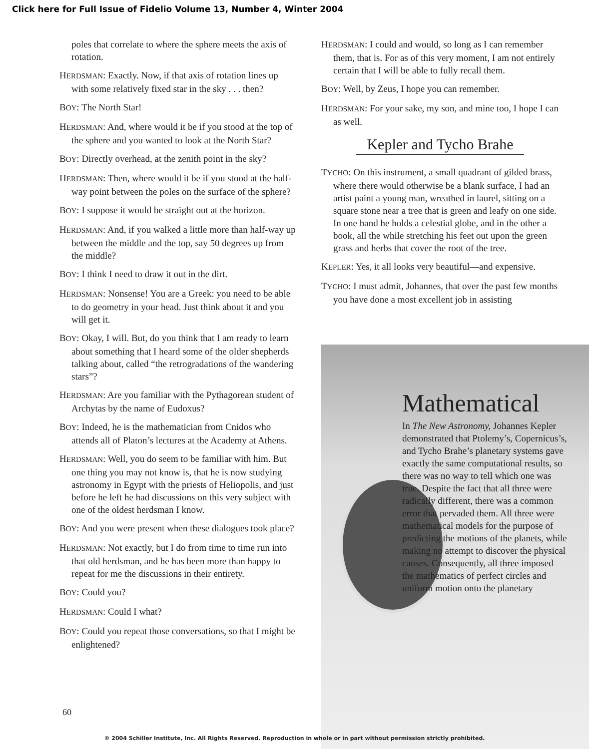Click here for Full Issue of Fidelio Volume 13, Number 4, Winter 2004
poles that correlate to where the sphere meets the axis of rotation.
HERDSMAN: Exactly. Now, if that axis of rotation lines up with some relatively fixed star in the sky . . . then?
BOY: The North Star!
HERDSMAN: And, where would it be if you stood at the top of the sphere and you wanted to look at the North Star?
BOY: Directly overhead, at the zenith point in the sky?
HERDSMAN: Then, where would it be if you stood at the half-way point between the poles on the surface of the sphere?
BOY: I suppose it would be straight out at the horizon.
HERDSMAN: And, if you walked a little more than half-way up between the middle and the top, say 50 degrees up from the middle?
BOY: I think I need to draw it out in the dirt.
HERDSMAN: Nonsense! You are a Greek: you need to be able to do geometry in your head. Just think about it and you will get it.
BOY: Okay, I will. But, do you think that I am ready to learn about something that I heard some of the older shepherds talking about, called “the retrogradations of the wandering stars”?
HERDSMAN: Are you familiar with the Pythagorean student of Archytas by the name of Eudoxus?
BOY: Indeed, he is the mathematician from Cnidos who attends all of Platon’s lectures at the Academy at Athens.
HERDSMAN: Well, you do seem to be familiar with him. But one thing you may not know is, that he is now studying astronomy in Egypt with the priests of Heliopolis, and just before he left he had discussions on this very subject with one of the oldest herdsman I know.
BOY: And you were present when these dialogues took place?
HERDSMAN: Not exactly, but I do from time to time run into that old herdsman, and he has been more than happy to repeat for me the discussions in their entirety.
BOY: Could you?
HERDSMAN: Could I what?
BOY: Could you repeat those conversations, so that I might be enlightened?
HERDSMAN: I could and would, so long as I can remember them, that is. For as of this very moment, I am not entirely certain that I will be able to fully recall them.
BOY: Well, by Zeus, I hope you can remember.
HERDSMAN: For your sake, my son, and mine too, I hope I can as well.
Kepler and Tycho Brahe
TYCHO: On this instrument, a small quadrant of gilded brass, where there would otherwise be a blank surface, I had an artist paint a young man, wreathed in laurel, sitting on a square stone near a tree that is green and leafy on one side. In one hand he holds a celestial globe, and in the other a book, all the while stretching his feet out upon the green grass and herbs that cover the root of the tree.
KEPLER: Yes, it all looks very beautiful—and expensive.
TYCHO: I must admit, Johannes, that over the past few months you have done a most excellent job in assisting
Mathematical
In The New Astronomy, Johannes Kepler demonstrated that Ptolemy’s, Copernicus’s, and Tycho Brahe’s planetary systems gave exactly the same computational results, so there was no way to tell which one was true. Despite the fact that all three were radically different, there was a common error that pervaded them. All three were mathematical models for the purpose of predicting the motions of the planets, while making no attempt to discover the physical causes. Consequently, all three imposed the mathematics of perfect circles and uniform motion onto the planetary
60
© 2004 Schiller Institute, Inc. All Rights Reserved. Reproduction in whole or in part without permission strictly prohibited.